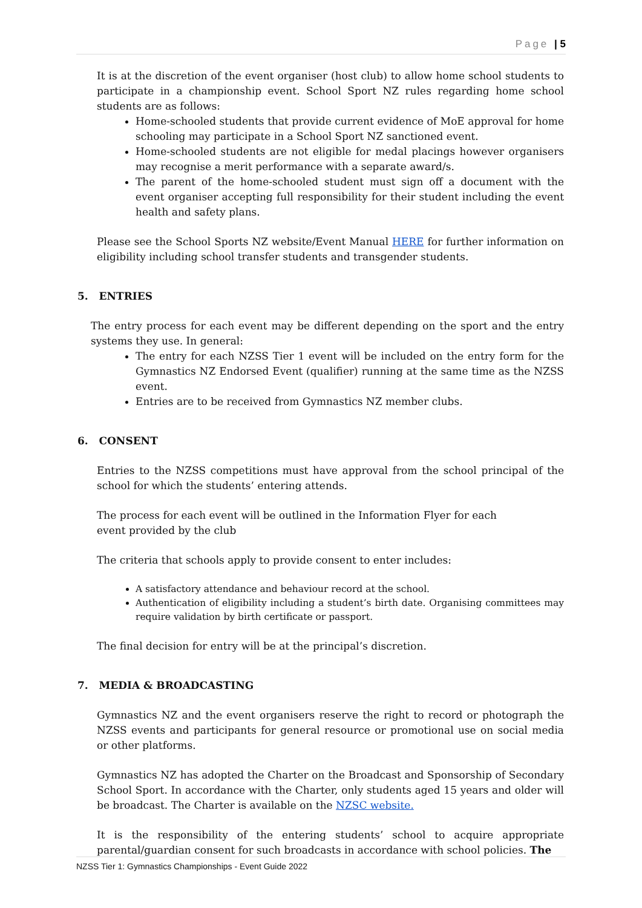Page | 5
It is at the discretion of the event organiser (host club) to allow home school students to participate in a championship event. School Sport NZ rules regarding home school students are as follows:
Home-schooled students that provide current evidence of MoE approval for home schooling may participate in a School Sport NZ sanctioned event.
Home-schooled students are not eligible for medal placings however organisers may recognise a merit performance with a separate award/s.
The parent of the home-schooled student must sign off a document with the event organiser accepting full responsibility for their student including the event health and safety plans.
Please see the School Sports NZ website/Event Manual HERE for further information on eligibility including school transfer students and transgender students.
5. ENTRIES
The entry process for each event may be different depending on the sport and the entry systems they use. In general:
The entry for each NZSS Tier 1 event will be included on the entry form for the Gymnastics NZ Endorsed Event (qualifier) running at the same time as the NZSS event.
Entries are to be received from Gymnastics NZ member clubs.
6. CONSENT
Entries to the NZSS competitions must have approval from the school principal of the school for which the students’ entering attends.
The process for each event will be outlined in the Information Flyer for each
event provided by the club
The criteria that schools apply to provide consent to enter includes:
A satisfactory attendance and behaviour record at the school.
Authentication of eligibility including a student’s birth date. Organising committees may require validation by birth certificate or passport.
The final decision for entry will be at the principal’s discretion.
7. MEDIA & BROADCASTING
Gymnastics NZ and the event organisers reserve the right to record or photograph the NZSS events and participants for general resource or promotional use on social media or other platforms.
Gymnastics NZ has adopted the Charter on the Broadcast and Sponsorship of Secondary School Sport. In accordance with the Charter, only students aged 15 years and older will be broadcast. The Charter is available on the NZSC website.
It is the responsibility of the entering students’ school to acquire appropriate parental/guardian consent for such broadcasts in accordance with school policies. The
NZSS Tier 1: Gymnastics Championships - Event Guide 2022